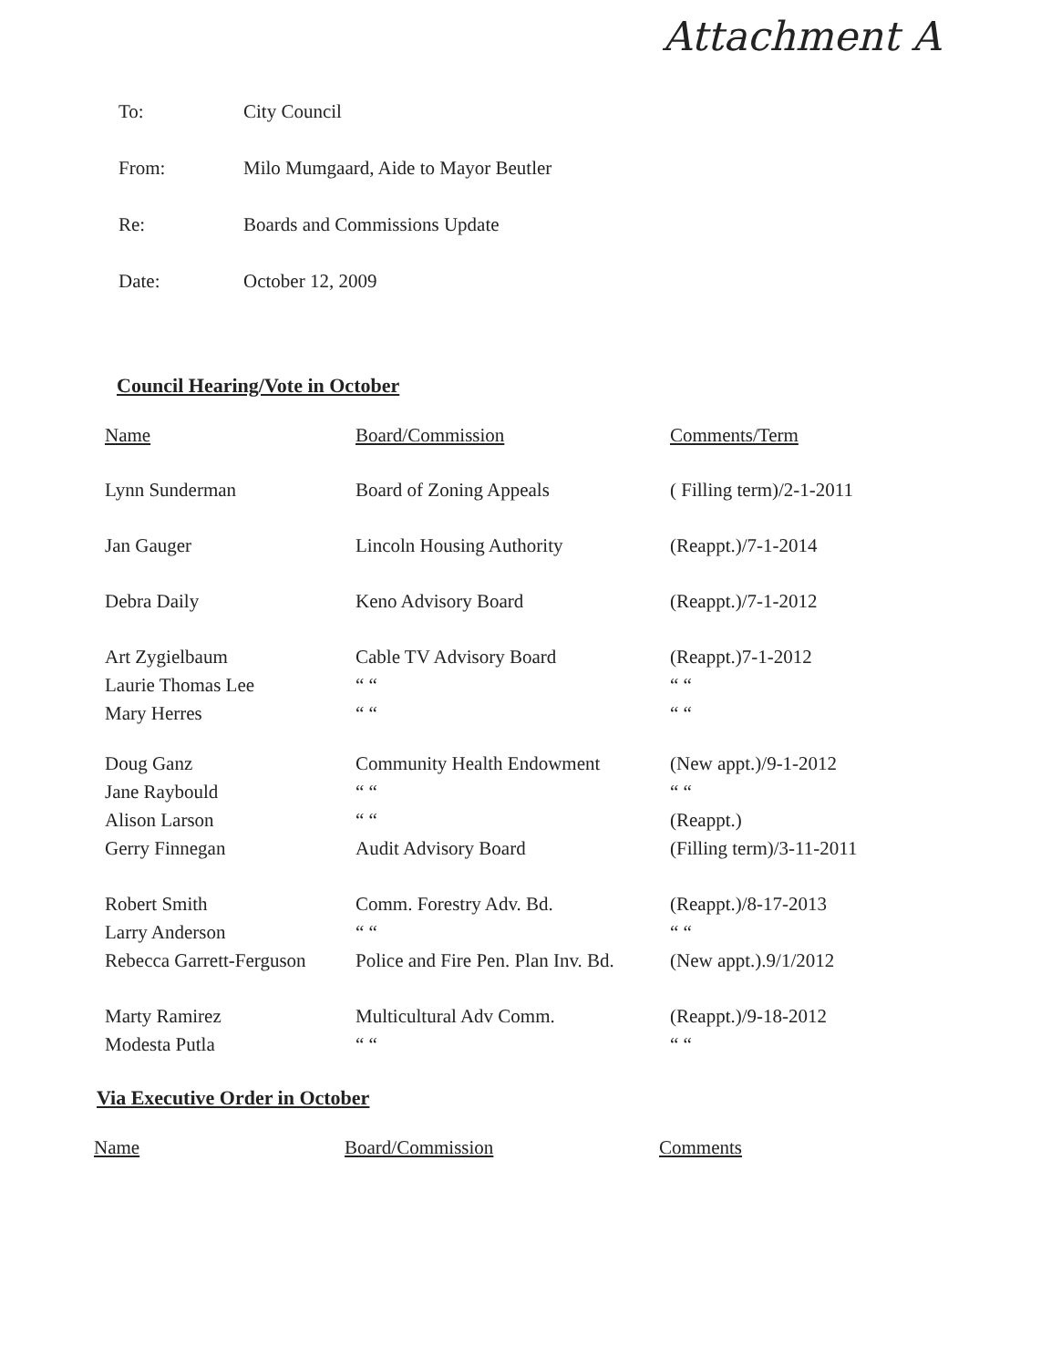Attachment A
To: City Council
From: Milo Mumgaard, Aide to Mayor Beutler
Re: Boards and Commissions Update
Date: October 12, 2009
Council Hearing/Vote in October
| Name | Board/Commission | Comments/Term |
| --- | --- | --- |
| Lynn Sunderman | Board of Zoning Appeals | ( Filling term)/2-1-2011 |
| Jan Gauger | Lincoln Housing Authority | (Reappt.)/7-1-2014 |
| Debra Daily | Keno Advisory Board | (Reappt.)/7-1-2012 |
| Art Zygielbaum Laurie Thomas Lee Mary Herres | Cable TV Advisory Board “ “ “ “ | (Reappt.)7-1-2012 “ “ “ “ |
| Doug Ganz Jane Raybould Alison Larson | Community Health Endowment “ “ “ “ | (New appt.)/9-1-2012 “ “ (Reappt.) |
| Gerry Finnegan | Audit Advisory Board | (Filling term)/3-11-2011 |
| Robert Smith Larry Anderson | Comm. Forestry Adv. Bd. “ “ | (Reappt.)/8-17-2013 “ “ |
| Rebecca Garrett-Ferguson | Police and Fire Pen. Plan Inv. Bd. | (New appt.).9/1/2012 |
| Marty Ramirez Modesta Putla | Multicultural Adv Comm. “ “ | (Reappt.)/9-18-2012 “ “ |
Via Executive Order in October
| Name | Board/Commission | Comments |
| --- | --- | --- |